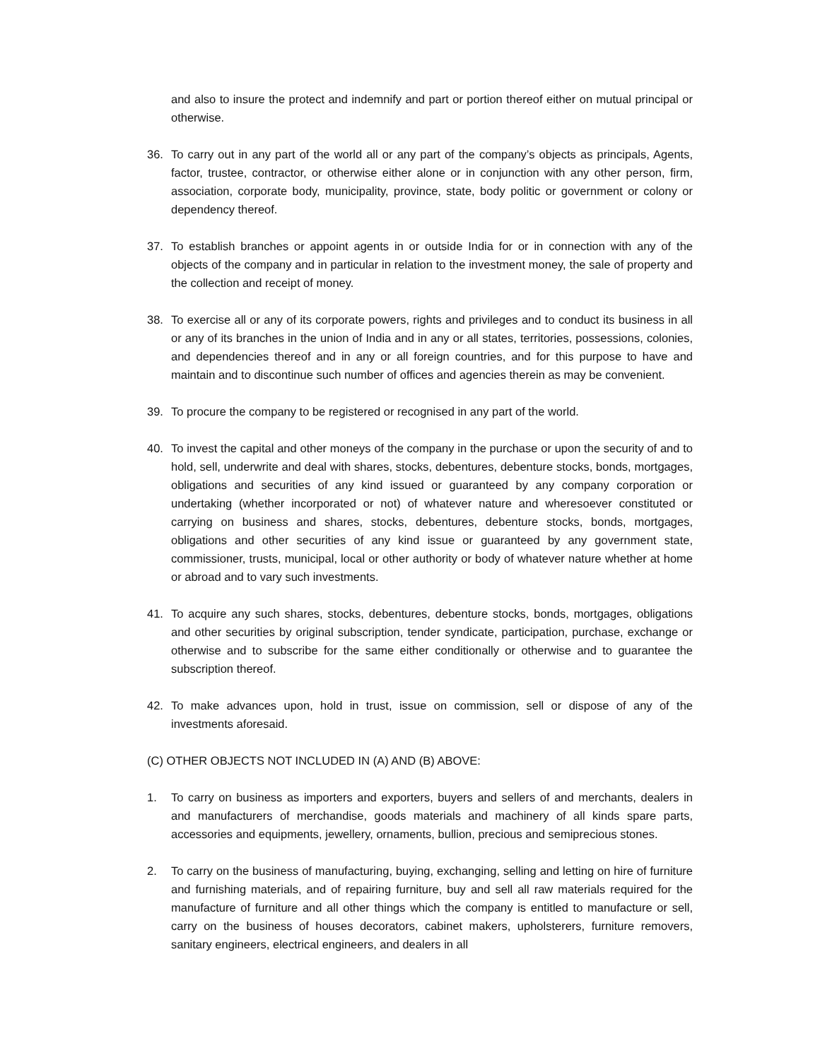and also to insure the protect and indemnify and part or portion thereof either on mutual principal or otherwise.
36. To carry out in any part of the world all or any part of the company’s objects as principals, Agents, factor, trustee, contractor, or otherwise either alone or in conjunction with any other person, firm, association, corporate body, municipality, province, state, body politic or government or colony or dependency thereof.
37. To establish branches or appoint agents in or outside India for or in connection with any of the objects of the company and in particular in relation to the investment money, the sale of property and the collection and receipt of money.
38. To exercise all or any of its corporate powers, rights and privileges and to conduct its business in all or any of its branches in the union of India and in any or all states, territories, possessions, colonies, and dependencies thereof and in any or all foreign countries, and for this purpose to have and maintain and to discontinue such number of offices and agencies therein as may be convenient.
39. To procure the company to be registered or recognised in any part of the world.
40. To invest the capital and other moneys of the company in the purchase or upon the security of and to hold, sell, underwrite and deal with shares, stocks, debentures, debenture stocks, bonds, mortgages, obligations and securities of any kind issued or guaranteed by any company corporation or undertaking (whether incorporated or not) of whatever nature and wheresoever constituted or carrying on business and shares, stocks, debentures, debenture stocks, bonds, mortgages, obligations and other securities of any kind issue or guaranteed by any government state, commissioner, trusts, municipal, local or other authority or body of whatever nature whether at home or abroad and to vary such investments.
41. To acquire any such shares, stocks, debentures, debenture stocks, bonds, mortgages, obligations and other securities by original subscription, tender syndicate, participation, purchase, exchange or otherwise and to subscribe for the same either conditionally or otherwise and to guarantee the subscription thereof.
42. To make advances upon, hold in trust, issue on commission, sell or dispose of any of the investments aforesaid.
(C) OTHER OBJECTS NOT INCLUDED IN (A) AND (B) ABOVE:
1. To carry on business as importers and exporters, buyers and sellers of and merchants, dealers in and manufacturers of merchandise, goods materials and machinery of all kinds spare parts, accessories and equipments, jewellery, ornaments, bullion, precious and semiprecious stones.
2. To carry on the business of manufacturing, buying, exchanging, selling and letting on hire of furniture and furnishing materials, and of repairing furniture, buy and sell all raw materials required for the manufacture of furniture and all other things which the company is entitled to manufacture or sell, carry on the business of houses decorators, cabinet makers, upholsterers, furniture removers, sanitary engineers, electrical engineers, and dealers in all